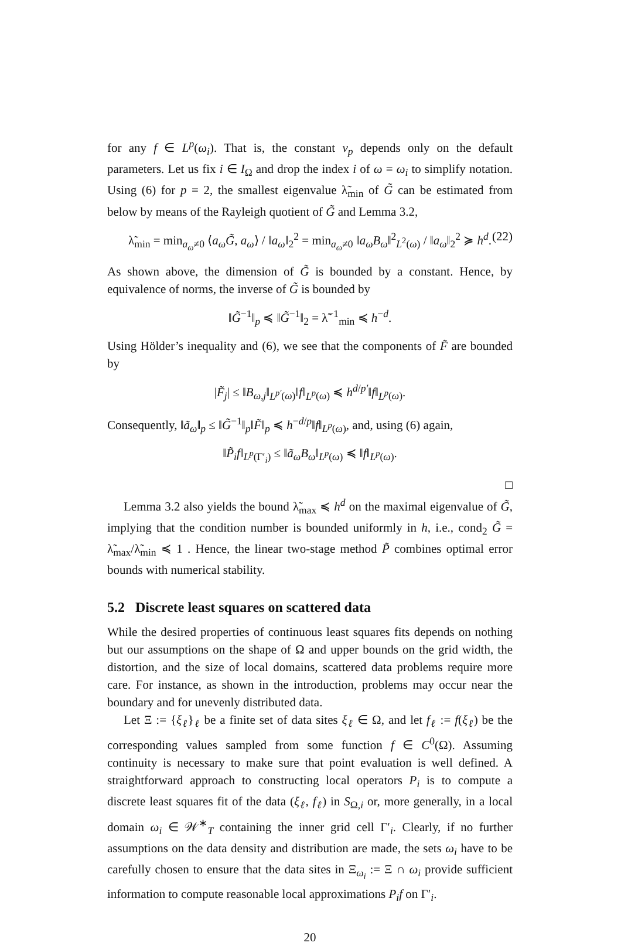for any f ∈ L<sup>p</sup>(ω<sub>i</sub>). That is, the constant ν<sub>p</sub> depends only on the default parameters. Let us fix i ∈ I<sub>Ω</sub> and drop the index i of ω = ω<sub>i</sub> to simplify notation. Using (6) for p = 2, the smallest eigenvalue λ̃<sub>min</sub> of G̃ can be estimated from below by means of the Rayleigh quotient of G̃ and Lemma 3.2,
λ̃<sub>min</sub> = min<sub>a<sub>ω</sub>≠0</sub> ⟨a<sub>ω</sub>G̃, a<sub>ω</sub>⟩ / ‖a<sub>ω</sub>‖<sub>2</sub><sup>2</sup> = min<sub>a<sub>ω</sub>≠0</sub> ‖a<sub>ω</sub>B<sub>ω</sub>‖<sup>2</sup><sub>L<sup>2</sup>(ω)</sub> / ‖a<sub>ω</sub>‖<sub>2</sub><sup>2</sup> ≽ h<sup>d</sup>. (22)
As shown above, the dimension of G̃ is bounded by a constant. Hence, by equivalence of norms, the inverse of G̃ is bounded by
‖G̃<sup>−1</sup>‖<sub>p</sub> ≼ ‖G̃<sup>−1</sup>‖<sub>2</sub> = λ̃<sup>−1</sup><sub>min</sub> ≼ h<sup>−d</sup>.
Using Hölder’s inequality and (6), we see that the components of F̃ are bounded by
|F̃<sub>j</sub>| ≤ ‖B<sub>ω,j</sub>‖<sub>L<sup>p′</sup>(ω)</sub>‖f‖<sub>L<sup>p</sup>(ω)</sub> ≼ h<sup>d/p′</sup>‖f‖<sub>L<sup>p</sup>(ω)</sub>.
Consequently, ‖ã<sub>ω</sub>‖<sub>p</sub> ≤ ‖G̃<sup>−1</sup>‖<sub>p</sub>‖F̃‖<sub>p</sub> ≼ h<sup>−d/p</sup>‖f‖<sub>L<sup>p</sup>(ω)</sub>, and, using (6) again,
‖P̃<sub>i</sub>f‖<sub>L<sup>p</sup>(Γ′<sub>i</sub>)</sub> ≤ ‖ã<sub>ω</sub>B<sub>ω</sub>‖<sub>L<sup>p</sup>(ω)</sub> ≼ ‖f‖<sub>L<sup>p</sup>(ω)</sub>.
□
Lemma 3.2 also yields the bound λ̃<sub>max</sub> ≼ h<sup>d</sup> on the maximal eigenvalue of G̃, implying that the condition number is bounded uniformly in h, i.e., cond<sub>2</sub> G̃ = λ̃<sub>max</sub>/λ̃<sub>min</sub> ≼ 1 . Hence, the linear two-stage method P̃ combines optimal error bounds with numerical stability.
5.2 Discrete least squares on scattered data
While the desired properties of continuous least squares fits depends on nothing but our assumptions on the shape of Ω and upper bounds on the grid width, the distortion, and the size of local domains, scattered data problems require more care. For instance, as shown in the introduction, problems may occur near the boundary and for unevenly distributed data.
Let Ξ := {ξ<sub>ℓ</sub>}<sub>ℓ</sub> be a finite set of data sites ξ<sub>ℓ</sub> ∈ Ω, and let f<sub>ℓ</sub> := f(ξ<sub>ℓ</sub>) be the corresponding values sampled from some function f ∈ C<sup>0</sup>(Ω). Assuming continuity is necessary to make sure that point evaluation is well defined. A straightforward approach to constructing local operators P<sub>i</sub> is to compute a discrete least squares fit of the data (ξ<sub>ℓ</sub>, f<sub>ℓ</sub>) in S<sub>Ω,i</sub> or, more generally, in a local domain ω<sub>i</sub> ∈ 𝒲<sup>∗</sup><sub>T</sub> containing the inner grid cell Γ′<sub>i</sub>. Clearly, if no further assumptions on the data density and distribution are made, the sets ω<sub>i</sub> have to be carefully chosen to ensure that the data sites in Ξ<sub>ω<sub>i</sub></sub> := Ξ ∩ ω<sub>i</sub> provide sufficient information to compute reasonable local approximations P<sub>i</sub>f on Γ′<sub>i</sub>.
20